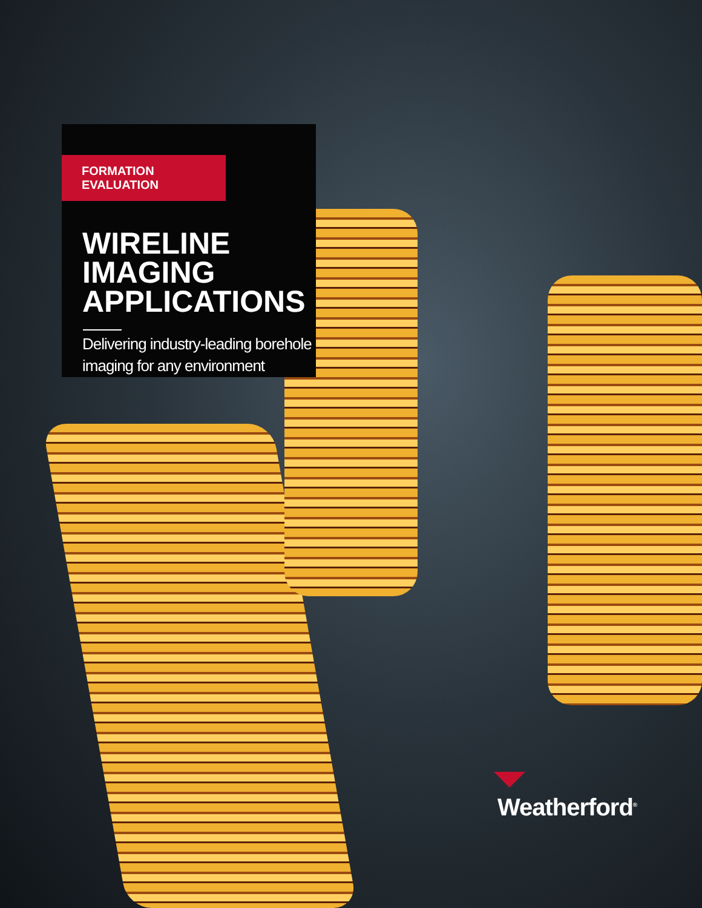FORMATION EVALUATION
WIRELINE
IMAGING
APPLICATIONS
Delivering industry-leading borehole imaging for any environment
Weatherford<sup>®</sup>